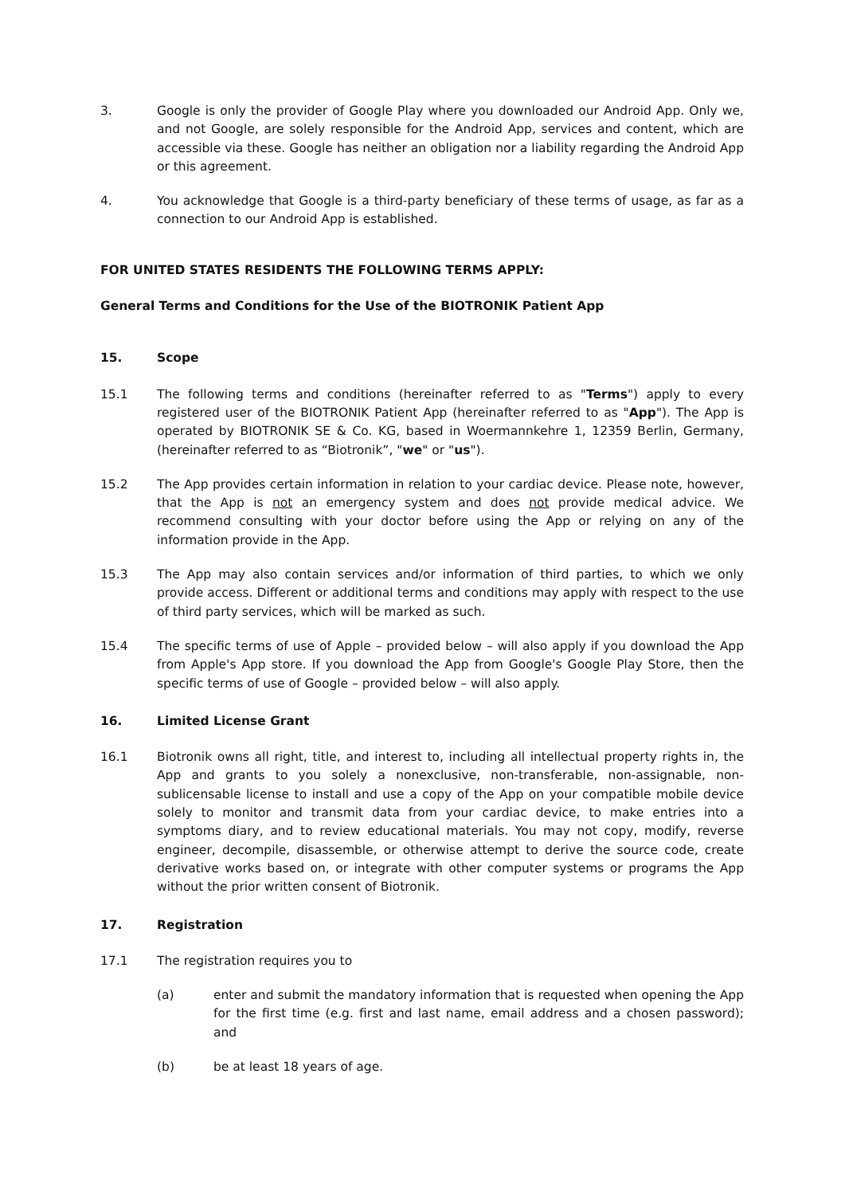3. Google is only the provider of Google Play where you downloaded our Android App. Only we, and not Google, are solely responsible for the Android App, services and content, which are accessible via these. Google has neither an obligation nor a liability regarding the Android App or this agreement.
4. You acknowledge that Google is a third-party beneficiary of these terms of usage, as far as a connection to our Android App is established.
FOR UNITED STATES RESIDENTS THE FOLLOWING TERMS APPLY:
General Terms and Conditions for the Use of the BIOTRONIK Patient App
15. Scope
15.1 The following terms and conditions (hereinafter referred to as "Terms") apply to every registered user of the BIOTRONIK Patient App (hereinafter referred to as "App"). The App is operated by BIOTRONIK SE & Co. KG, based in Woermannkehre 1, 12359 Berlin, Germany, (hereinafter referred to as “Biotronik”, "we" or "us").
15.2 The App provides certain information in relation to your cardiac device. Please note, however, that the App is not an emergency system and does not provide medical advice. We recommend consulting with your doctor before using the App or relying on any of the information provide in the App.
15.3 The App may also contain services and/or information of third parties, to which we only provide access. Different or additional terms and conditions may apply with respect to the use of third party services, which will be marked as such.
15.4 The specific terms of use of Apple – provided below – will also apply if you download the App from Apple's App store. If you download the App from Google's Google Play Store, then the specific terms of use of Google – provided below – will also apply.
16. Limited License Grant
16.1 Biotronik owns all right, title, and interest to, including all intellectual property rights in, the App and grants to you solely a nonexclusive, non-transferable, non-assignable, non-sublicensable license to install and use a copy of the App on your compatible mobile device solely to monitor and transmit data from your cardiac device, to make entries into a symptoms diary, and to review educational materials. You may not copy, modify, reverse engineer, decompile, disassemble, or otherwise attempt to derive the source code, create derivative works based on, or integrate with other computer systems or programs the App without the prior written consent of Biotronik.
17. Registration
17.1 The registration requires you to
(a) enter and submit the mandatory information that is requested when opening the App for the first time (e.g. first and last name, email address and a chosen password); and
(b) be at least 18 years of age.